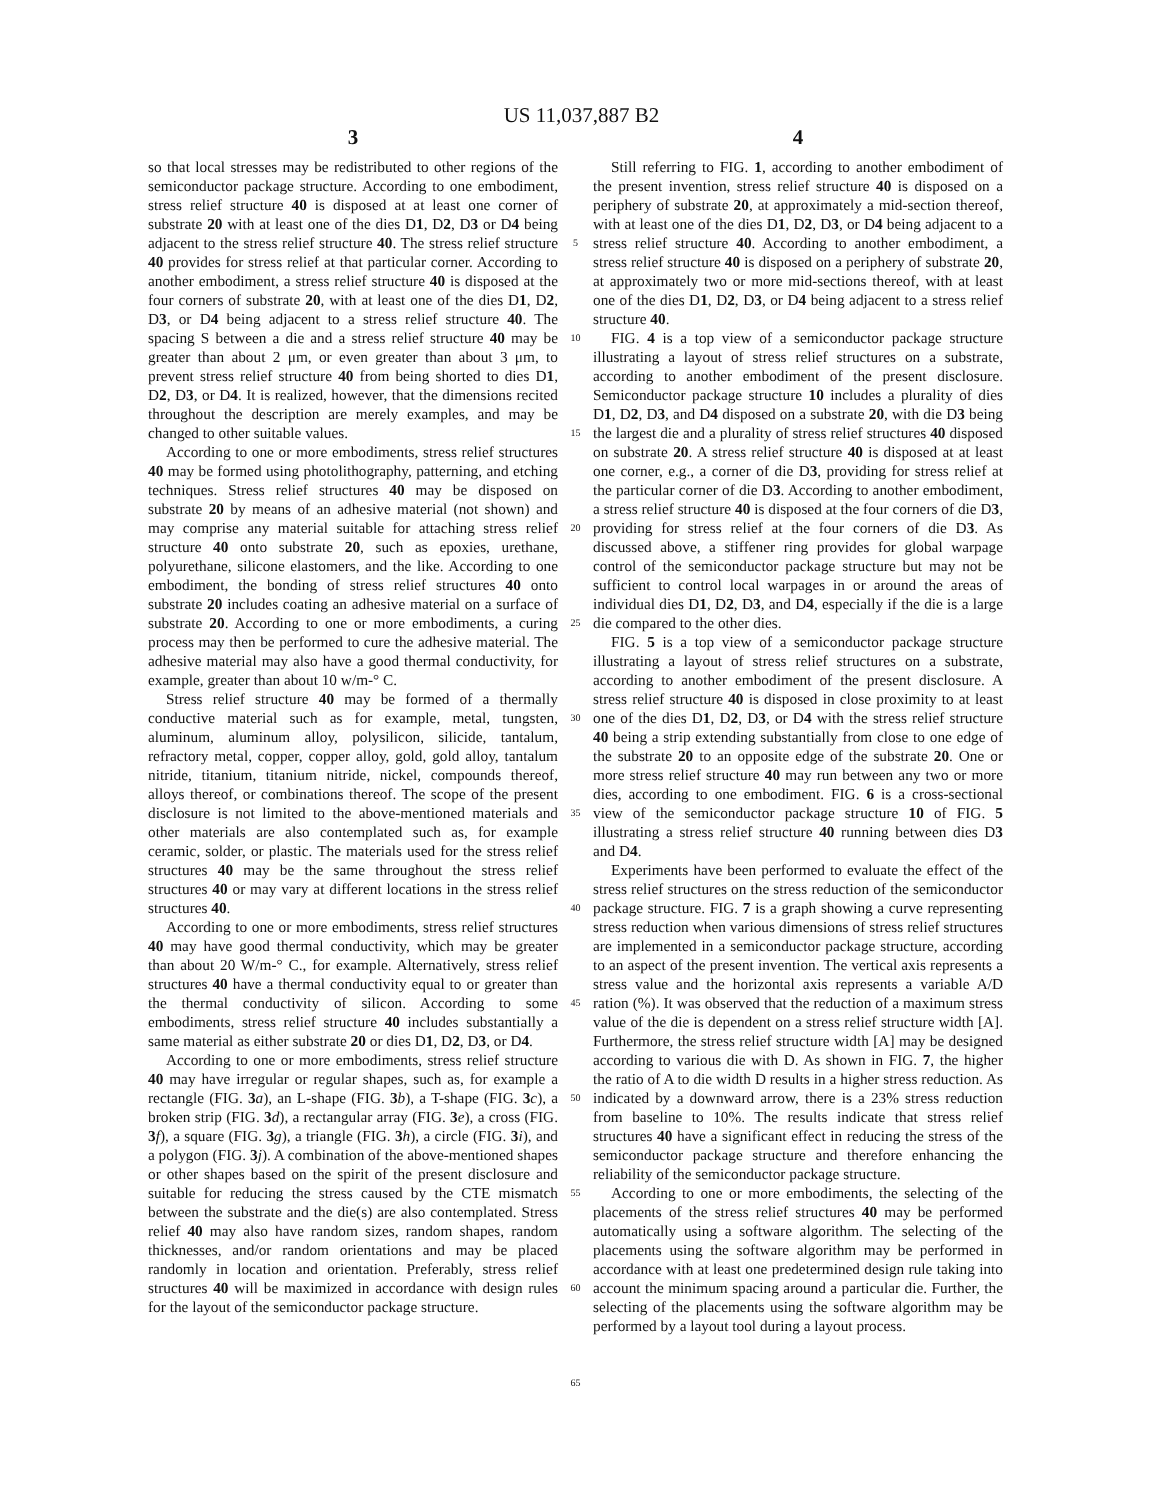US 11,037,887 B2
3
so that local stresses may be redistributed to other regions of the semiconductor package structure. According to one embodiment, stress relief structure 40 is disposed at at least one corner of substrate 20 with at least one of the dies D1, D2, D3 or D4 being adjacent to the stress relief structure 40. The stress relief structure 40 provides for stress relief at that particular corner. According to another embodiment, a stress relief structure 40 is disposed at the four corners of substrate 20, with at least one of the dies D1, D2, D3, or D4 being adjacent to a stress relief structure 40. The spacing S between a die and a stress relief structure 40 may be greater than about 2 μm, or even greater than about 3 μm, to prevent stress relief structure 40 from being shorted to dies D1, D2, D3, or D4. It is realized, however, that the dimensions recited throughout the description are merely examples, and may be changed to other suitable values.
According to one or more embodiments, stress relief structures 40 may be formed using photolithography, patterning, and etching techniques. Stress relief structures 40 may be disposed on substrate 20 by means of an adhesive material (not shown) and may comprise any material suitable for attaching stress relief structure 40 onto substrate 20, such as epoxies, urethane, polyurethane, silicone elastomers, and the like. According to one embodiment, the bonding of stress relief structures 40 onto substrate 20 includes coating an adhesive material on a surface of substrate 20. According to one or more embodiments, a curing process may then be performed to cure the adhesive material. The adhesive material may also have a good thermal conductivity, for example, greater than about 10 w/m-° C.
Stress relief structure 40 may be formed of a thermally conductive material such as for example, metal, tungsten, aluminum, aluminum alloy, polysilicon, silicide, tantalum, refractory metal, copper, copper alloy, gold, gold alloy, tantalum nitride, titanium, titanium nitride, nickel, compounds thereof, alloys thereof, or combinations thereof. The scope of the present disclosure is not limited to the above-mentioned materials and other materials are also contemplated such as, for example ceramic, solder, or plastic. The materials used for the stress relief structures 40 may be the same throughout the stress relief structures 40 or may vary at different locations in the stress relief structures 40.
According to one or more embodiments, stress relief structures 40 may have good thermal conductivity, which may be greater than about 20 W/m-° C., for example. Alternatively, stress relief structures 40 have a thermal conductivity equal to or greater than the thermal conductivity of silicon. According to some embodiments, stress relief structure 40 includes substantially a same material as either substrate 20 or dies D1, D2, D3, or D4.
According to one or more embodiments, stress relief structure 40 may have irregular or regular shapes, such as, for example a rectangle (FIG. 3 a), an L-shape (FIG. 3 b), a T-shape (FIG. 3 c), a broken strip (FIG. 3 d), a rectangular array (FIG. 3 e), a cross (FIG. 3 f), a square (FIG. 3 g), a triangle (FIG. 3 h), a circle (FIG. 3 i), and a polygon (FIG. 3 j). A combination of the above-mentioned shapes or other shapes based on the spirit of the present disclosure and suitable for reducing the stress caused by the CTE mismatch between the substrate and the die(s) are also contemplated. Stress relief 40 may also have random sizes, random shapes, random thicknesses, and/or random orientations and may be placed randomly in location and orientation. Preferably, stress relief structures 40 will be maximized in accordance with design rules for the layout of the semiconductor package structure.
5
10
15
20
25
30
35
40
45
50
55
60
65
4
Still referring to FIG. 1, according to another embodiment of the present invention, stress relief structure 40 is disposed on a periphery of substrate 20, at approximately a mid-section thereof, with at least one of the dies D1, D2, D3, or D4 being adjacent to a stress relief structure 40. According to another embodiment, a stress relief structure 40 is disposed on a periphery of substrate 20, at approximately two or more mid-sections thereof, with at least one of the dies D1, D2, D3, or D4 being adjacent to a stress relief structure 40.
FIG. 4 is a top view of a semiconductor package structure illustrating a layout of stress relief structures on a substrate, according to another embodiment of the present disclosure. Semiconductor package structure 10 includes a plurality of dies D1, D2, D3, and D4 disposed on a substrate 20, with die D3 being the largest die and a plurality of stress relief structures 40 disposed on substrate 20. A stress relief structure 40 is disposed at at least one corner, e.g., a corner of die D3, providing for stress relief at the particular corner of die D3. According to another embodiment, a stress relief structure 40 is disposed at the four corners of die D3, providing for stress relief at the four corners of die D3. As discussed above, a stiffener ring provides for global warpage control of the semiconductor package structure but may not be sufficient to control local warpages in or around the areas of individual dies D1, D2, D3, and D4, especially if the die is a large die compared to the other dies.
FIG. 5 is a top view of a semiconductor package structure illustrating a layout of stress relief structures on a substrate, according to another embodiment of the present disclosure. A stress relief structure 40 is disposed in close proximity to at least one of the dies D1, D2, D3, or D4 with the stress relief structure 40 being a strip extending substantially from close to one edge of the substrate 20 to an opposite edge of the substrate 20. One or more stress relief structure 40 may run between any two or more dies, according to one embodiment. FIG. 6 is a cross-sectional view of the semiconductor package structure 10 of FIG. 5 illustrating a stress relief structure 40 running between dies D3 and D4.
Experiments have been performed to evaluate the effect of the stress relief structures on the stress reduction of the semiconductor package structure. FIG. 7 is a graph showing a curve representing stress reduction when various dimensions of stress relief structures are implemented in a semiconductor package structure, according to an aspect of the present invention. The vertical axis represents a stress value and the horizontal axis represents a variable A/D ration (%). It was observed that the reduction of a maximum stress value of the die is dependent on a stress relief structure width [A]. Furthermore, the stress relief structure width [A] may be designed according to various die with D. As shown in FIG. 7, the higher the ratio of A to die width D results in a higher stress reduction. As indicated by a downward arrow, there is a 23% stress reduction from baseline to 10%. The results indicate that stress relief structures 40 have a significant effect in reducing the stress of the semiconductor package structure and therefore enhancing the reliability of the semiconductor package structure.
According to one or more embodiments, the selecting of the placements of the stress relief structures 40 may be performed automatically using a software algorithm. The selecting of the placements using the software algorithm may be performed in accordance with at least one predetermined design rule taking into account the minimum spacing around a particular die. Further, the selecting of the placements using the software algorithm may be performed by a layout tool during a layout process.